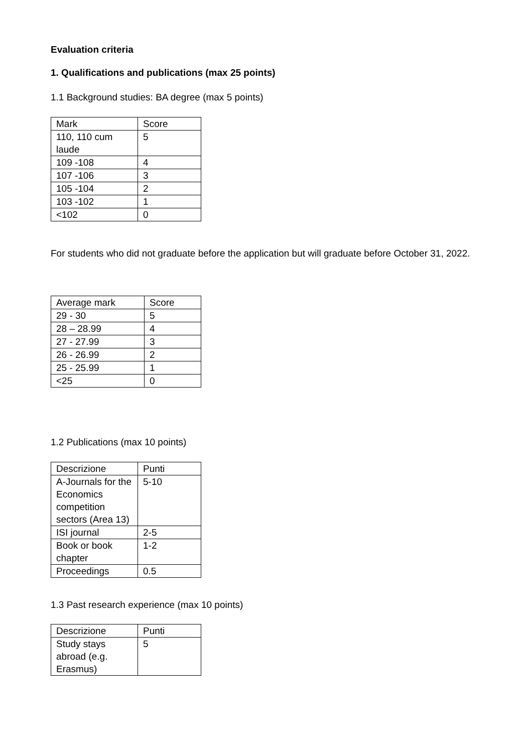Evaluation criteria
1. Qualifications and publications (max 25 points)
1.1 Background studies: BA degree (max 5 points)
| Mark | Score |
| 110, 110 cum laude | 5 |
| 109 -108 | 4 |
| 107 -106 | 3 |
| 105 -104 | 2 |
| 103 -102 | 1 |
| <102 | 0 |
For students who did not graduate before the application but will graduate before October 31, 2022.
| Average mark | Score |
| 29 - 30 | 5 |
| 28 – 28.99 | 4 |
| 27 - 27.99 | 3 |
| 26 - 26.99 | 2 |
| 25 - 25.99 | 1 |
| <25 | 0 |
1.2 Publications (max 10 points)
| Descrizione | Punti |
| A-Journals for the Economics competition sectors (Area 13) | 5-10 |
| ISI journal | 2-5 |
| Book or book chapter | 1-2 |
| Proceedings | 0.5 |
1.3 Past research experience (max 10 points)
| Descrizione | Punti |
| Study stays abroad (e.g. Erasmus) | 5 |